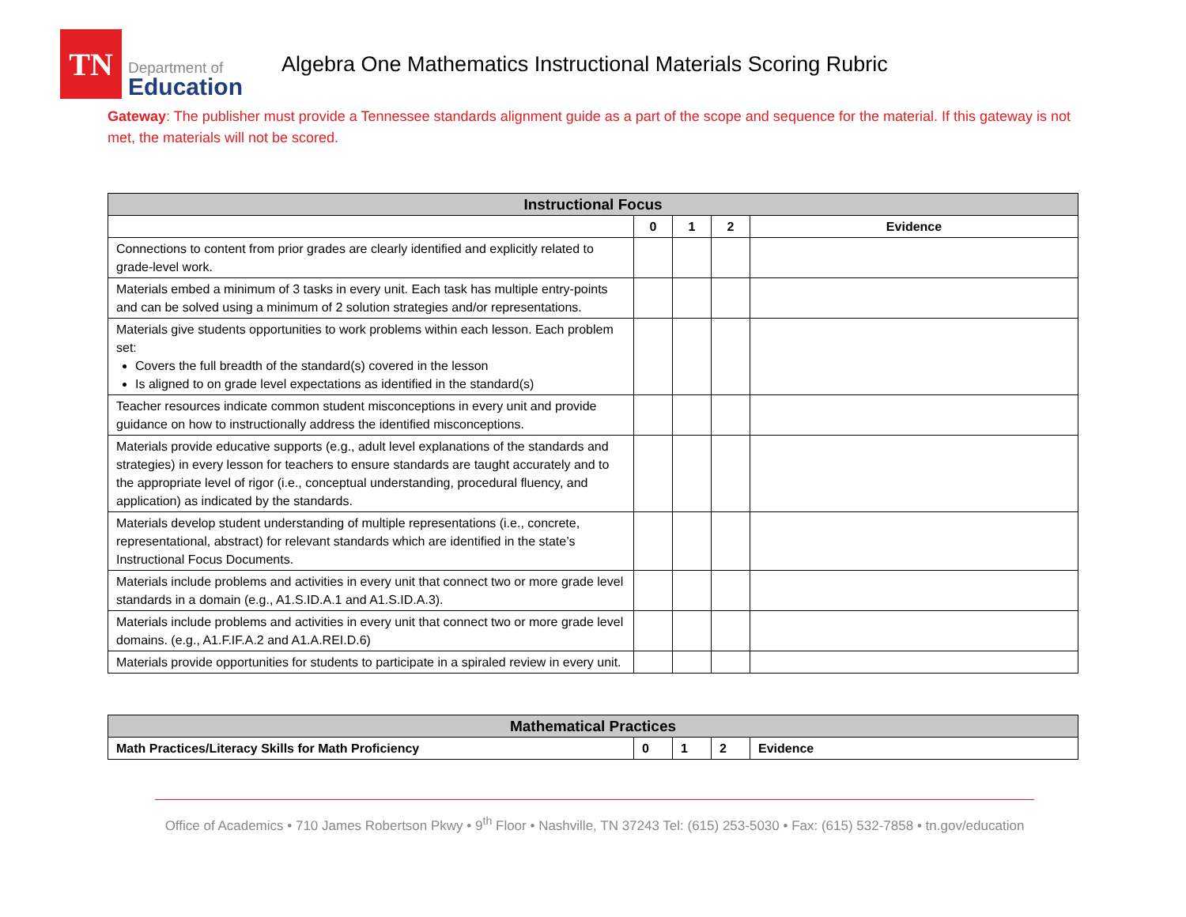TN
Department of
Education
Algebra One Mathematics Instructional Materials Scoring Rubric
Gateway: The publisher must provide a Tennessee standards alignment guide as a part of the scope and sequence for the material. If this gateway is not met, the materials will not be scored.
| Instructional Focus | | | | |
| --- | --- | --- | --- | --- |
| | 0 | 1 | 2 | Evidence |
| Connections to content from prior grades are clearly identified and explicitly related to grade-level work. | | | | |
| Materials embed a minimum of 3 tasks in every unit. Each task has multiple entry-points and can be solved using a minimum of 2 solution strategies and/or representations. | | | | |
| Materials give students opportunities to work problems within each lesson. Each problem set: Covers the full breadth of the standard(s) covered in the lesson Is aligned to on grade level expectations as identified in the standard(s) | | | | |
| Teacher resources indicate common student misconceptions in every unit and provide guidance on how to instructionally address the identified misconceptions. | | | | |
| Materials provide educative supports (e.g., adult level explanations of the standards and strategies) in every lesson for teachers to ensure standards are taught accurately and to the appropriate level of rigor (i.e., conceptual understanding, procedural fluency, and application) as indicated by the standards. | | | | |
| Materials develop student understanding of multiple representations (i.e., concrete, representational, abstract) for relevant standards which are identified in the state’s Instructional Focus Documents. | | | | |
| Materials include problems and activities in every unit that connect two or more grade level standards in a domain (e.g., A1.S.ID.A.1 and A1.S.ID.A.3). | | | | |
| Materials include problems and activities in every unit that connect two or more grade level domains. (e.g., A1.F.IF.A.2 and A1.A.REI.D.6) | | | | |
| Materials provide opportunities for students to participate in a spiraled review in every unit. | | | | |
| Mathematical Practices | | | | |
| --- | --- | --- | --- | --- |
| Math Practices/Literacy Skills for Math Proficiency | 0 | 1 | 2 | Evidence |
Office of Academics • 710 James Robertson Pkwy • 9<sup>th</sup> Floor • Nashville, TN 37243 Tel: (615) 253-5030 • Fax: (615) 532-7858 • tn.gov/education